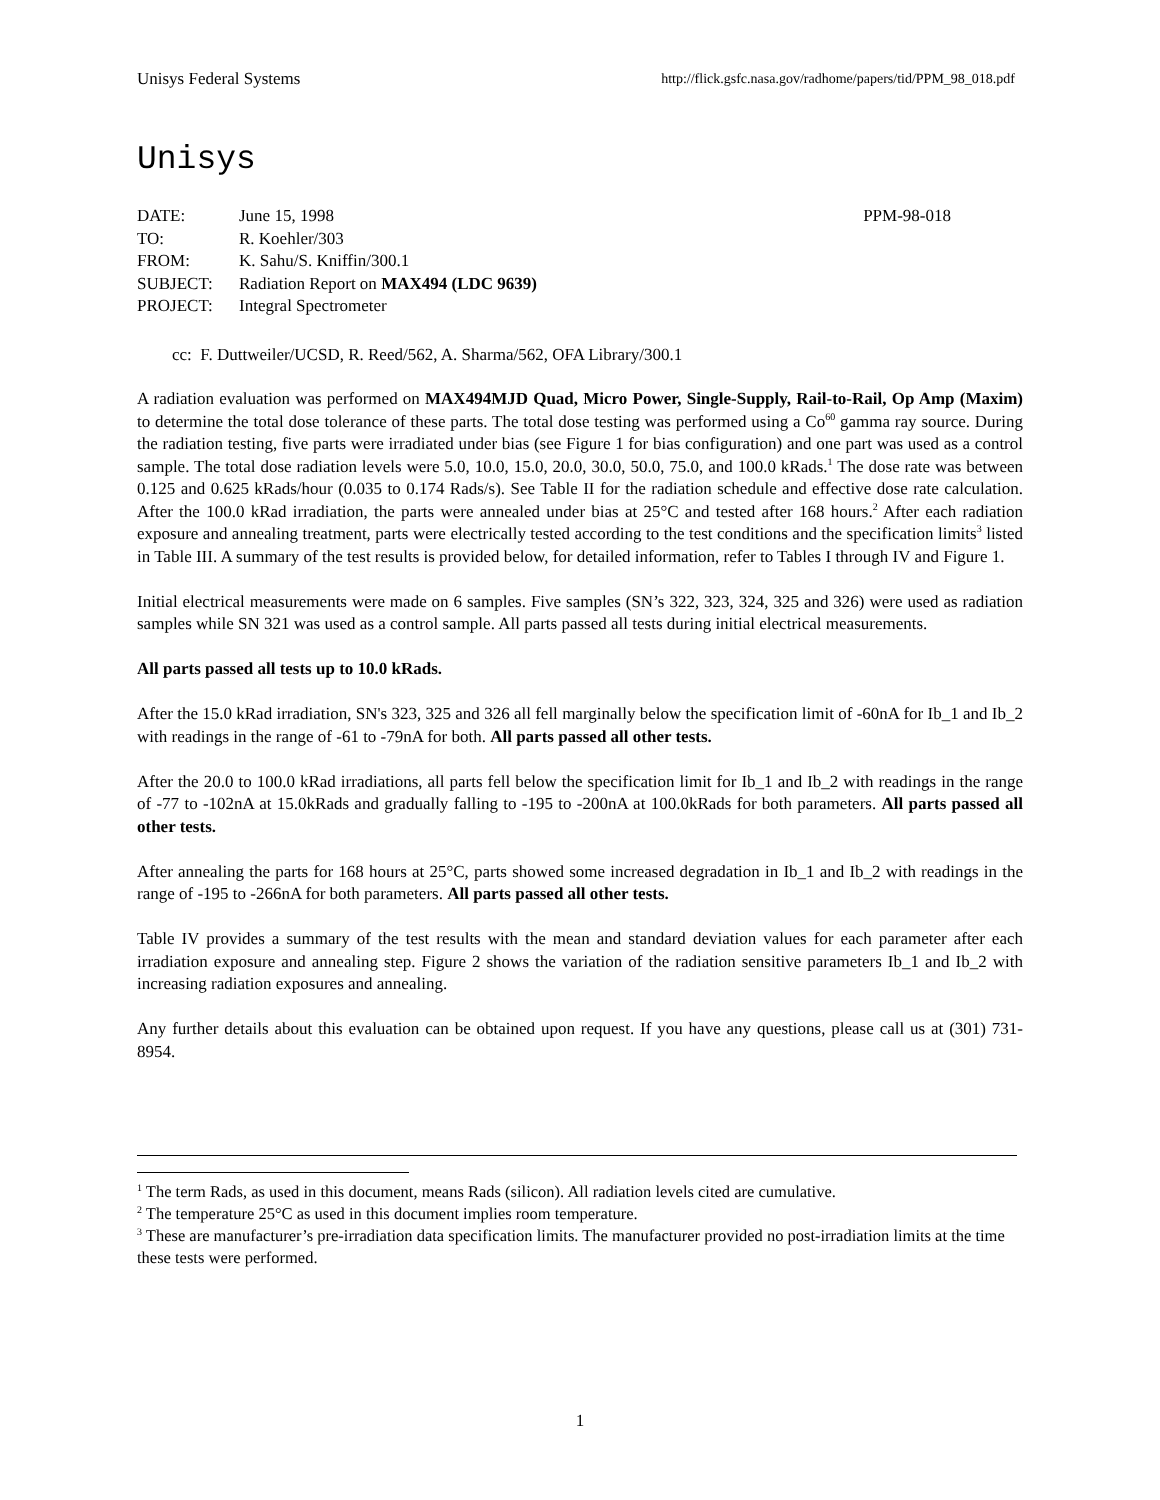Unisys Federal Systems http://flick.gsfc.nasa.gov/radhome/papers/tid/PPM_98_018.pdf
Unisys
| DATE: | June 15, 1998 | PPM-98-018 |
| TO: | R. Koehler/303 | |
| FROM: | K. Sahu/S. Kniffin/300.1 | |
| SUBJECT: | Radiation Report on MAX494 (LDC 9639) | |
| PROJECT: | Integral Spectrometer | |
cc: F. Duttweiler/UCSD, R. Reed/562, A. Sharma/562, OFA Library/300.1
A radiation evaluation was performed on MAX494MJD Quad, Micro Power, Single-Supply, Rail-to-Rail, Op Amp (Maxim) to determine the total dose tolerance of these parts. The total dose testing was performed using a Co<sup>60</sup> gamma ray source. During the radiation testing, five parts were irradiated under bias (see Figure 1 for bias configuration) and one part was used as a control sample. The total dose radiation levels were 5.0, 10.0, 15.0, 20.0, 30.0, 50.0, 75.0, and 100.0 kRads.<sup>1</sup> The dose rate was between 0.125 and 0.625 kRads/hour (0.035 to 0.174 Rads/s). See Table II for the radiation schedule and effective dose rate calculation. After the 100.0 kRad irradiation, the parts were annealed under bias at 25°C and tested after 168 hours.<sup>2</sup> After each radiation exposure and annealing treatment, parts were electrically tested according to the test conditions and the specification limits<sup>3</sup> listed in Table III. A summary of the test results is provided below, for detailed information, refer to Tables I through IV and Figure 1.
Initial electrical measurements were made on 6 samples. Five samples (SN’s 322, 323, 324, 325 and 326) were used as radiation samples while SN 321 was used as a control sample. All parts passed all tests during initial electrical measurements.
All parts passed all tests up to 10.0 kRads.
After the 15.0 kRad irradiation, SN's 323, 325 and 326 all fell marginally below the specification limit of -60nA for Ib_1 and Ib_2 with readings in the range of -61 to -79nA for both. All parts passed all other tests.
After the 20.0 to 100.0 kRad irradiations, all parts fell below the specification limit for Ib_1 and Ib_2 with readings in the range of -77 to -102nA at 15.0kRads and gradually falling to -195 to -200nA at 100.0kRads for both parameters. All parts passed all other tests.
After annealing the parts for 168 hours at 25°C, parts showed some increased degradation in Ib_1 and Ib_2 with readings in the range of -195 to -266nA for both parameters. All parts passed all other tests.
Table IV provides a summary of the test results with the mean and standard deviation values for each parameter after each irradiation exposure and annealing step. Figure 2 shows the variation of the radiation sensitive parameters Ib_1 and Ib_2 with increasing radiation exposures and annealing.
Any further details about this evaluation can be obtained upon request. If you have any questions, please call us at (301) 731-8954.
<sup>1</sup> The term Rads, as used in this document, means Rads (silicon). All radiation levels cited are cumulative.
<sup>2</sup> The temperature 25°C as used in this document implies room temperature.
<sup>3</sup> These are manufacturer’s pre-irradiation data specification limits. The manufacturer provided no post-irradiation limits at the time these tests were performed.
1